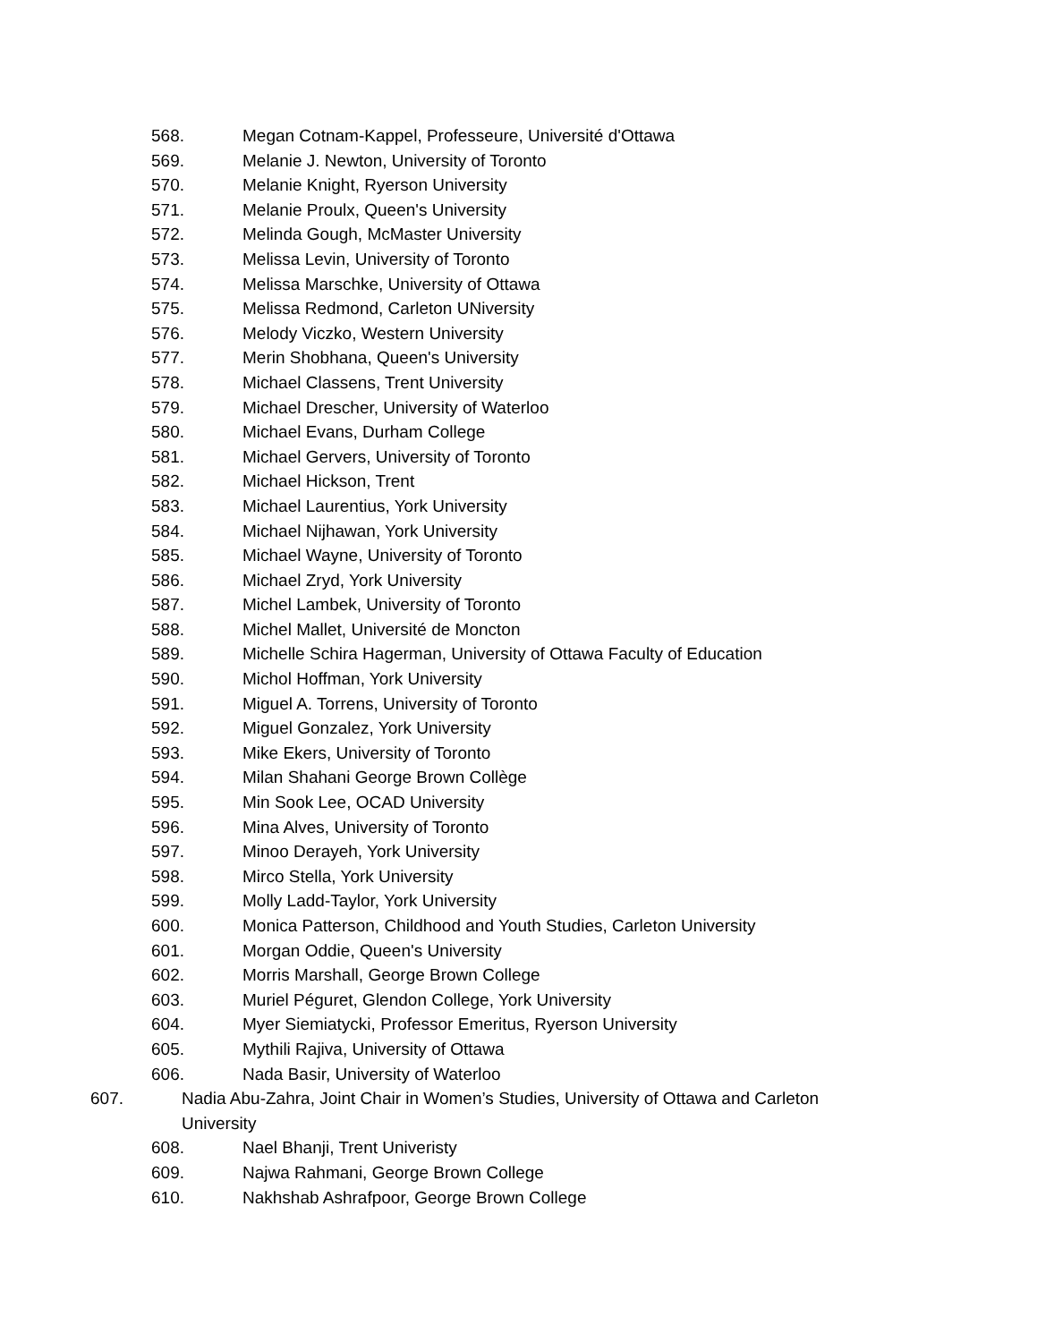568. Megan Cotnam-Kappel, Professeure, Université d'Ottawa
569. Melanie J. Newton, University of Toronto
570. Melanie Knight, Ryerson University
571. Melanie Proulx, Queen's University
572. Melinda Gough, McMaster University
573. Melissa Levin, University of Toronto
574. Melissa Marschke, University of Ottawa
575. Melissa Redmond, Carleton UNiversity
576. Melody Viczko, Western University
577. Merin Shobhana, Queen's University
578. Michael Classens, Trent University
579. Michael Drescher, University of Waterloo
580. Michael Evans, Durham College
581. Michael Gervers, University of Toronto
582. Michael Hickson, Trent
583. Michael Laurentius, York University
584. Michael Nijhawan, York University
585. Michael Wayne, University of Toronto
586. Michael Zryd, York University
587. Michel Lambek, University of Toronto
588. Michel Mallet, Université de Moncton
589. Michelle Schira Hagerman, University of Ottawa Faculty of Education
590. Michol Hoffman, York University
591. Miguel A. Torrens, University of Toronto
592. Miguel Gonzalez, York University
593. Mike Ekers, University of Toronto
594. Milan Shahani George Brown Collège
595. Min Sook Lee, OCAD University
596. Mina Alves, University of Toronto
597. Minoo Derayeh, York University
598. Mirco Stella, York University
599. Molly Ladd-Taylor, York University
600. Monica Patterson, Childhood and Youth Studies, Carleton University
601. Morgan Oddie, Queen's University
602. Morris Marshall, George Brown College
603. Muriel Péguret, Glendon College, York University
604. Myer Siemiatycki, Professor Emeritus, Ryerson University
605. Mythili Rajiva, University of Ottawa
606. Nada Basir, University of Waterloo
607. Nadia Abu-Zahra, Joint Chair in Women’s Studies, University of Ottawa and Carleton University
608. Nael Bhanji, Trent Univeristy
609. Najwa Rahmani, George Brown College
610. Nakhshab Ashrafpoor, George Brown College